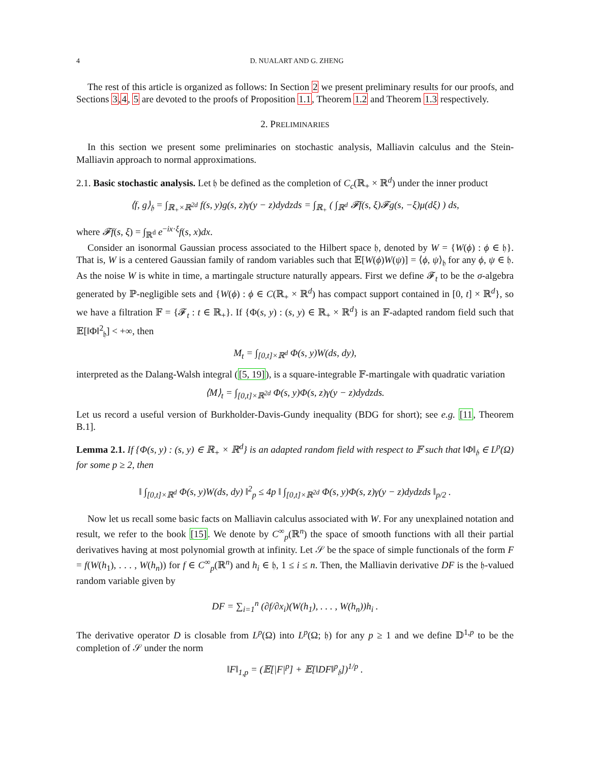4 D. NUALART AND G. ZHENG
The rest of this article is organized as follows: In Section 2 we present preliminary results for our proofs, and Sections 3,4, 5 are devoted to the proofs of Proposition 1.1, Theorem 1.2 and Theorem 1.3 respectively.
2. PRELIMINARIES
In this section we present some preliminaries on stochastic analysis, Malliavin calculus and the Stein-Malliavin approach to normal approximations.
2.1. Basic stochastic analysis. Let 𝔥 be defined as the completion of C<sub>c</sub>(ℝ<sub>+</sub> × ℝ<sup>d</sup>) under the inner product
⟨f, g⟩<sub>𝔥</sub> = ∫<sub>ℝ<sub>+</sub>×ℝ<sup>2d</sup></sub> f(s, y)g(s, z)γ(y − z)dydzds = ∫<sub>ℝ<sub>+</sub></sub> ( ∫<sub>ℝ<sup>d</sup></sub> 𝓕f(s, ξ)𝓕g(s, −ξ)μ(dξ) ) ds,
where 𝓕f(s, ξ) = ∫<sub>ℝ<sup>d</sup></sub> e<sup>−ix·ξ</sup>f(s, x)dx.
Consider an isonormal Gaussian process associated to the Hilbert space 𝔥, denoted by W = {W(ϕ) : ϕ ∈ 𝔥}. That is, W is a centered Gaussian family of random variables such that 𝔼[W(ϕ)W(ψ)] = ⟨ϕ, ψ⟩<sub>𝔥</sub> for any ϕ, ψ ∈ 𝔥. As the noise W is white in time, a martingale structure naturally appears. First we define 𝓕<sub>t</sub> to be the σ-algebra generated by ℙ-negligible sets and {W(ϕ) : ϕ ∈ C(ℝ<sub>+</sub> × ℝ<sup>d</sup>) has compact support contained in [0, t] × ℝ<sup>d</sup>}, so we have a filtration 𝔽 = {𝓕<sub>t</sub> : t ∈ ℝ<sub>+</sub>}. If {Φ(s, y) : (s, y) ∈ ℝ<sub>+</sub> × ℝ<sup>d</sup>} is an 𝔽-adapted random field such that 𝔼[‖Φ‖<sup>2</sup><sub>𝔥</sub>] < +∞, then
M<sub>t</sub> = ∫<sub>[0,t]×ℝ<sup>d</sup></sub> Φ(s, y)W(ds, dy),
interpreted as the Dalang-Walsh integral ([5, 19]), is a square-integrable 𝔽-martingale with quadratic variation
⟨M⟩<sub>t</sub> = ∫<sub>[0,t]×ℝ<sup>2d</sup></sub> Φ(s, y)Φ(s, z)γ(y − z)dydzds.
Let us record a useful version of Burkholder-Davis-Gundy inequality (BDG for short); see e.g. [11, Theorem B.1].
Lemma 2.1. If {Φ(s, y) : (s, y) ∈ ℝ<sub>+</sub> × ℝ<sup>d</sup>} is an adapted random field with respect to 𝔽 such that ‖Φ‖<sub>𝔥</sub> ∈ L<sup>p</sup>(Ω) for some p ≥ 2, then
‖ ∫<sub>[0,t]×ℝ<sup>d</sup></sub> Φ(s, y)W(ds, dy) ‖<sup>2</sup><sub>p</sub> ≤ 4p ‖ ∫<sub>[0,t]×ℝ<sup>2d</sup></sub> Φ(s, y)Φ(s, z)γ(y − z)dydzds ‖<sub>p/2</sub> .
Now let us recall some basic facts on Malliavin calculus associated with W. For any unexplained notation and result, we refer to the book [15]. We denote by C<sup>∞</sup><sub>p</sub>(ℝ<sup>n</sup>) the space of smooth functions with all their partial derivatives having at most polynomial growth at infinity. Let 𝒮 be the space of simple functionals of the form F = f(W(h<sub>1</sub>), . . . , W(h<sub>n</sub>)) for f ∈ C<sup>∞</sup><sub>p</sub>(ℝ<sup>n</sup>) and h<sub>i</sub> ∈ 𝔥, 1 ≤ i ≤ n. Then, the Malliavin derivative DF is the 𝔥-valued random variable given by
DF = ∑<sub>i=1</sub><sup>n</sup> (∂f/∂x<sub>i</sub>)(W(h<sub>1</sub>), . . . , W(h<sub>n</sub>))h<sub>i</sub> .
The derivative operator D is closable from L<sup>p</sup>(Ω) into L<sup>p</sup>(Ω; 𝔥) for any p ≥ 1 and we define 𝔻<sup>1,p</sup> to be the completion of 𝒮 under the norm
‖F‖<sub>1,p</sub> = (𝔼[|F|<sup>p</sup>] + 𝔼[‖DF‖<sup>p</sup><sub>𝔥</sub>])<sup>1/p</sup> .